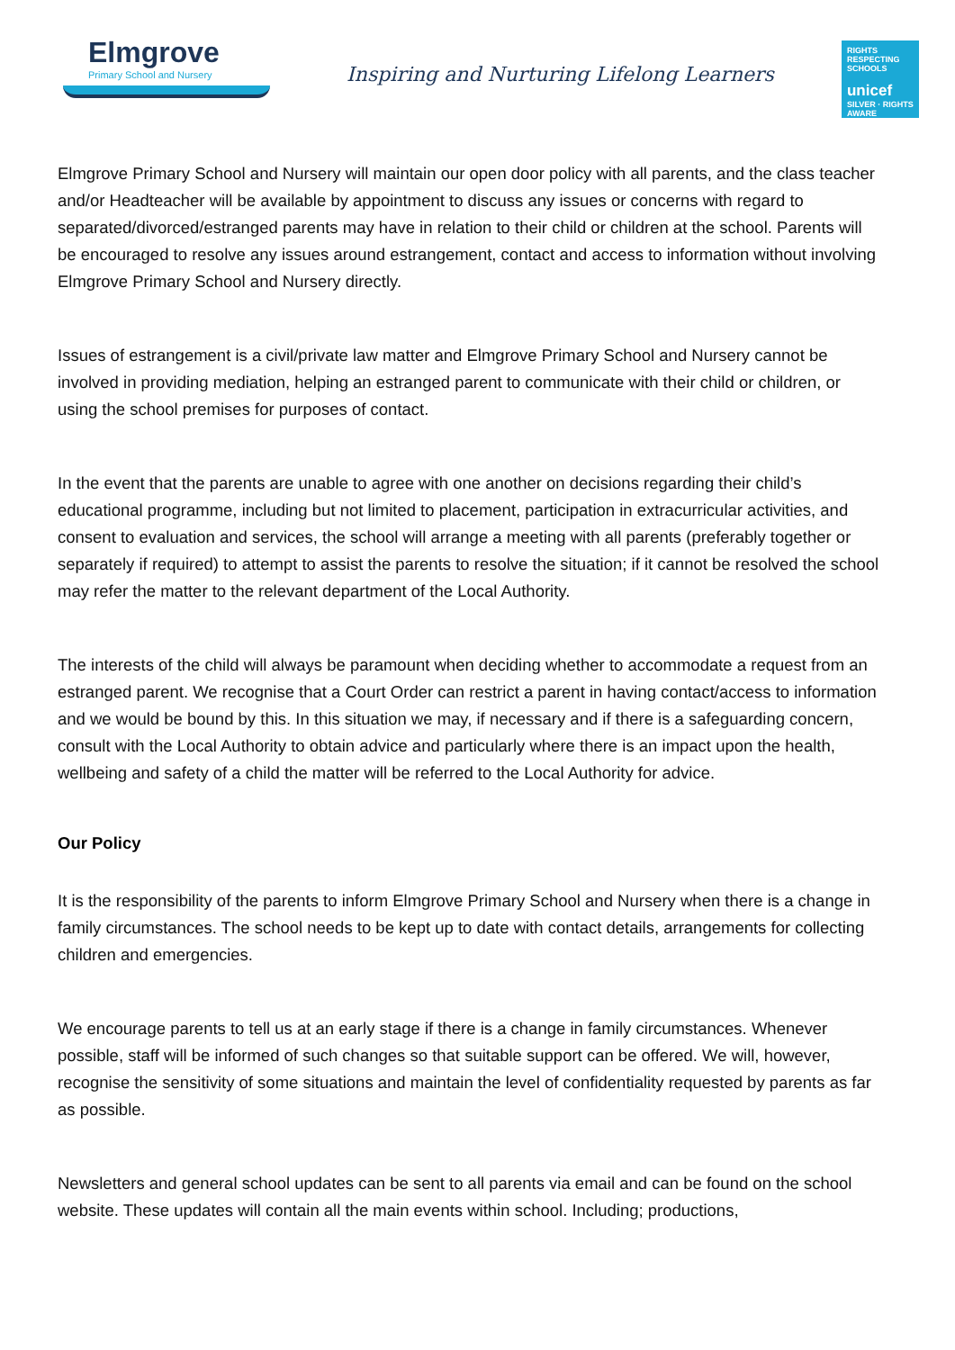Elmgrove
Primary School and Nursery
Inspiring and Nurturing Lifelong Learners
RIGHTS RESPECTING SCHOOLS
unicef
SILVER · RIGHTS AWARE
Elmgrove Primary School and Nursery will maintain our open door policy with all parents, and the class teacher and/or Headteacher will be available by appointment to discuss any issues or concerns with regard to separated/divorced/estranged parents may have in relation to their child or children at the school. Parents will be encouraged to resolve any issues around estrangement, contact and access to information without involving Elmgrove Primary School and Nursery directly.
Issues of estrangement is a civil/private law matter and Elmgrove Primary School and Nursery cannot be involved in providing mediation, helping an estranged parent to communicate with their child or children, or using the school premises for purposes of contact.
In the event that the parents are unable to agree with one another on decisions regarding their child’s educational programme, including but not limited to placement, participation in extracurricular activities, and consent to evaluation and services, the school will arrange a meeting with all parents (preferably together or separately if required) to attempt to assist the parents to resolve the situation; if it cannot be resolved the school may refer the matter to the relevant department of the Local Authority.
The interests of the child will always be paramount when deciding whether to accommodate a request from an estranged parent. We recognise that a Court Order can restrict a parent in having contact/access to information and we would be bound by this. In this situation we may, if necessary and if there is a safeguarding concern, consult with the Local Authority to obtain advice and particularly where there is an impact upon the health, wellbeing and safety of a child the matter will be referred to the Local Authority for advice.
Our Policy
It is the responsibility of the parents to inform Elmgrove Primary School and Nursery when there is a change in family circumstances. The school needs to be kept up to date with contact details, arrangements for collecting children and emergencies.
We encourage parents to tell us at an early stage if there is a change in family circumstances. Whenever possible, staff will be informed of such changes so that suitable support can be offered. We will, however, recognise the sensitivity of some situations and maintain the level of confidentiality requested by parents as far as possible.
Newsletters and general school updates can be sent to all parents via email and can be found on the school website. These updates will contain all the main events within school. Including; productions,